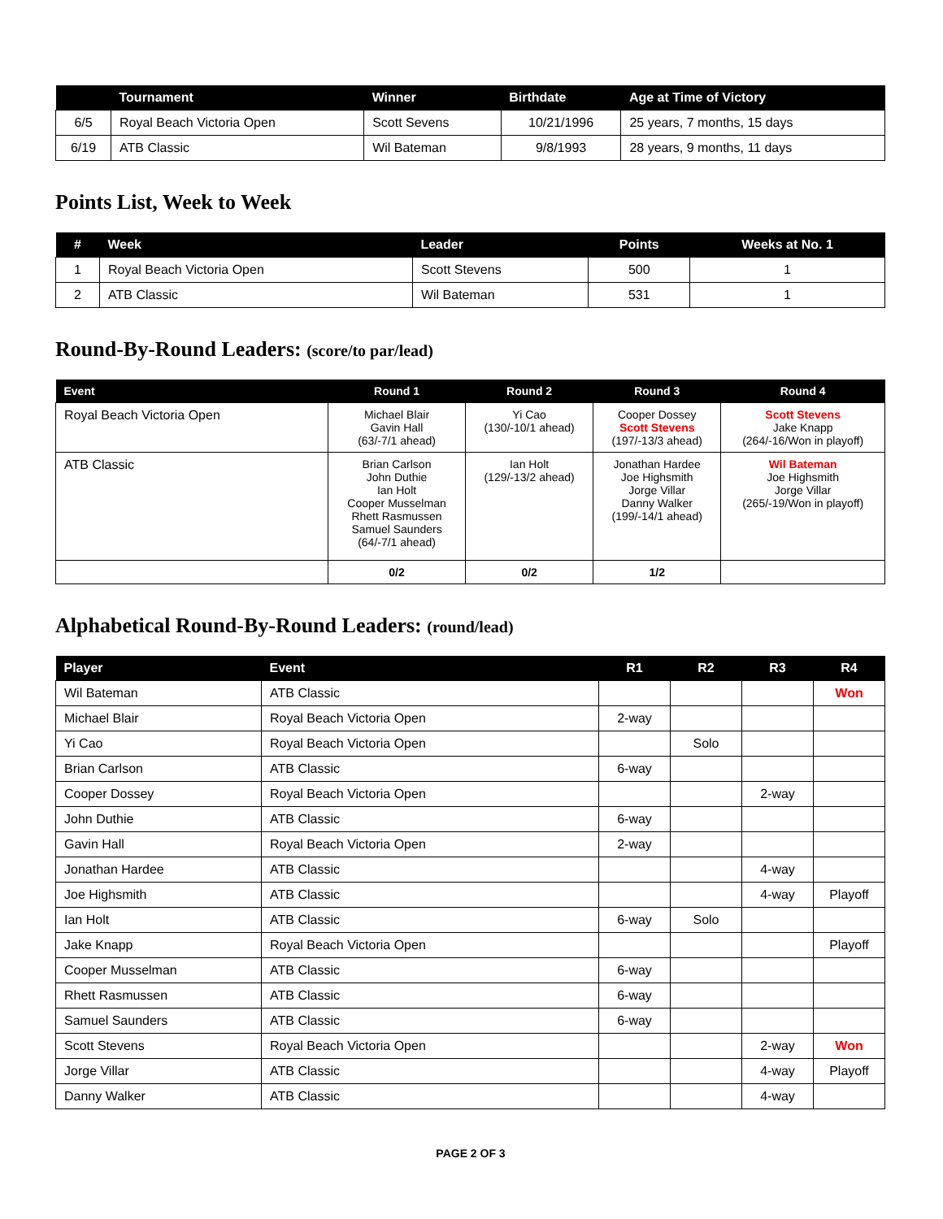| | Tournament | Winner | Birthdate | Age at Time of Victory |
| --- | --- | --- | --- | --- |
| 6/5 | Royal Beach Victoria Open | Scott Sevens | 10/21/1996 | 25 years, 7 months, 15 days |
| 6/19 | ATB Classic | Wil Bateman | 9/8/1993 | 28 years, 9 months, 11 days |
Points List, Week to Week
| # | Week | Leader | Points | Weeks at No. 1 |
| --- | --- | --- | --- | --- |
| 1 | Royal Beach Victoria Open | Scott Stevens | 500 | 1 |
| 2 | ATB Classic | Wil Bateman | 531 | 1 |
Round-By-Round Leaders: (score/to par/lead)
| Event | Round 1 | Round 2 | Round 3 | Round 4 |
| --- | --- | --- | --- | --- |
| Royal Beach Victoria Open | Michael Blair Gavin Hall (63/-7/1 ahead) | Yi Cao (130/-10/1 ahead) | Cooper Dossey Scott Stevens (197/-13/3 ahead) | Scott Stevens Jake Knapp (264/-16/Won in playoff) |
| ATB Classic | Brian Carlson John Duthie Ian Holt Cooper Musselman Rhett Rasmussen Samuel Saunders (64/-7/1 ahead) | Ian Holt (129/-13/2 ahead) | Jonathan Hardee Joe Highsmith Jorge Villar Danny Walker (199/-14/1 ahead) | Wil Bateman Joe Highsmith Jorge Villar (265/-19/Won in playoff) |
| | 0/2 | 0/2 | 1/2 | |
Alphabetical Round-By-Round Leaders: (round/lead)
| Player | Event | R1 | R2 | R3 | R4 |
| --- | --- | --- | --- | --- | --- |
| Wil Bateman | ATB Classic | | | | Won |
| Michael Blair | Royal Beach Victoria Open | 2-way | | | |
| Yi Cao | Royal Beach Victoria Open | | Solo | | |
| Brian Carlson | ATB Classic | 6-way | | | |
| Cooper Dossey | Royal Beach Victoria Open | | | 2-way | |
| John Duthie | ATB Classic | 6-way | | | |
| Gavin Hall | Royal Beach Victoria Open | 2-way | | | |
| Jonathan Hardee | ATB Classic | | | 4-way | |
| Joe Highsmith | ATB Classic | | | 4-way | Playoff |
| Ian Holt | ATB Classic | 6-way | Solo | | |
| Jake Knapp | Royal Beach Victoria Open | | | | Playoff |
| Cooper Musselman | ATB Classic | 6-way | | | |
| Rhett Rasmussen | ATB Classic | 6-way | | | |
| Samuel Saunders | ATB Classic | 6-way | | | |
| Scott Stevens | Royal Beach Victoria Open | | | 2-way | Won |
| Jorge Villar | ATB Classic | | | 4-way | Playoff |
| Danny Walker | ATB Classic | | | 4-way | |
PAGE 2 OF 3